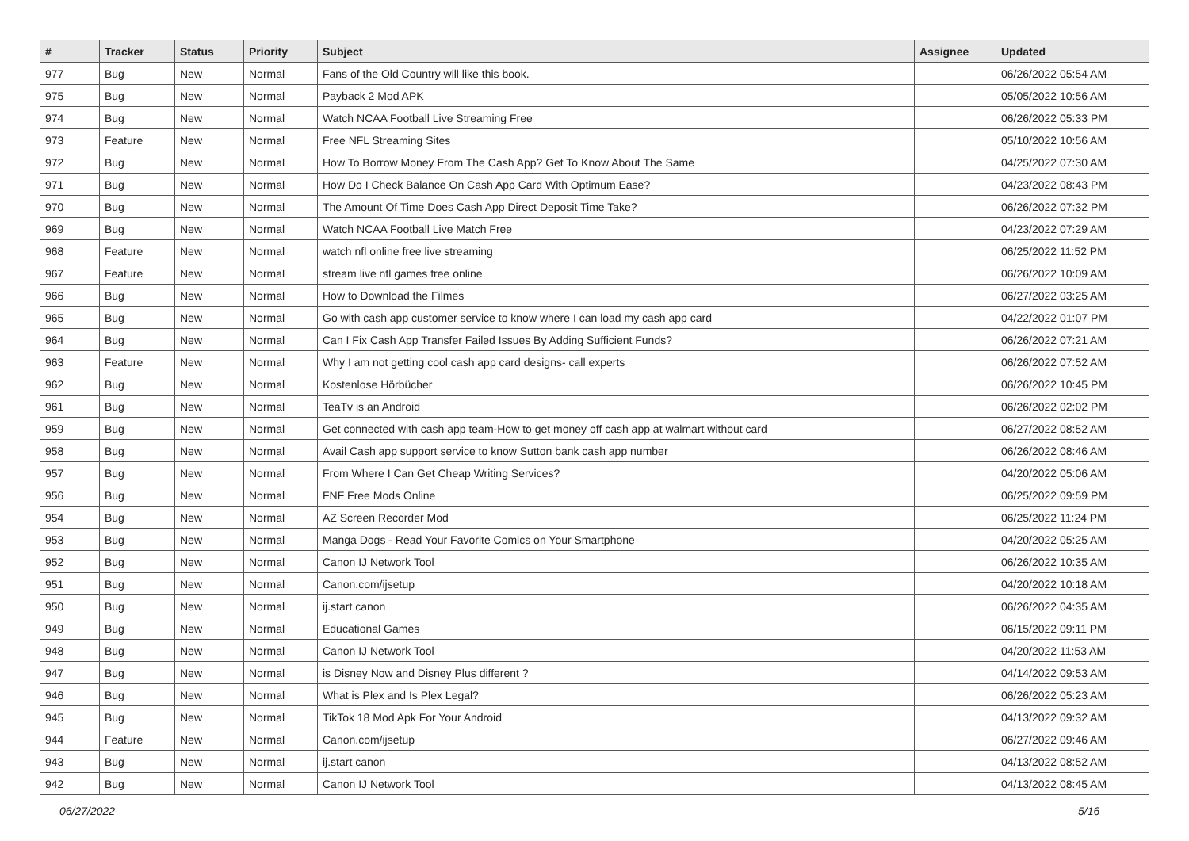| # | Tracker | Status | Priority | Subject | Assignee | Updated |
| --- | --- | --- | --- | --- | --- | --- |
| 977 | Bug | New | Normal | Fans of the Old Country will like this book. | | 06/26/2022 05:54 AM |
| 975 | Bug | New | Normal | Payback 2 Mod APK | | 05/05/2022 10:56 AM |
| 974 | Bug | New | Normal | Watch NCAA Football Live Streaming Free | | 06/26/2022 05:33 PM |
| 973 | Feature | New | Normal | Free NFL Streaming Sites | | 05/10/2022 10:56 AM |
| 972 | Bug | New | Normal | How To Borrow Money From The Cash App? Get To Know About The Same | | 04/25/2022 07:30 AM |
| 971 | Bug | New | Normal | How Do I Check Balance On Cash App Card With Optimum Ease? | | 04/23/2022 08:43 PM |
| 970 | Bug | New | Normal | The Amount Of Time Does Cash App Direct Deposit Time Take? | | 06/26/2022 07:32 PM |
| 969 | Bug | New | Normal | Watch NCAA Football Live Match Free | | 04/23/2022 07:29 AM |
| 968 | Feature | New | Normal | watch nfl online free live streaming | | 06/25/2022 11:52 PM |
| 967 | Feature | New | Normal | stream live nfl games free online | | 06/26/2022 10:09 AM |
| 966 | Bug | New | Normal | How to Download the Filmes | | 06/27/2022 03:25 AM |
| 965 | Bug | New | Normal | Go with cash app customer service to know where I can load my cash app card | | 04/22/2022 01:07 PM |
| 964 | Bug | New | Normal | Can I Fix Cash App Transfer Failed Issues By Adding Sufficient Funds? | | 06/26/2022 07:21 AM |
| 963 | Feature | New | Normal | Why I am not getting cool cash app card designs- call experts | | 06/26/2022 07:52 AM |
| 962 | Bug | New | Normal | Kostenlose Hörbücher | | 06/26/2022 10:45 PM |
| 961 | Bug | New | Normal | TeaTv is an Android | | 06/26/2022 02:02 PM |
| 959 | Bug | New | Normal | Get connected with cash app team-How to get money off cash app at walmart without card | | 06/27/2022 08:52 AM |
| 958 | Bug | New | Normal | Avail Cash app support service to know Sutton bank cash app number | | 06/26/2022 08:46 AM |
| 957 | Bug | New | Normal | From Where I Can Get Cheap Writing Services? | | 04/20/2022 05:06 AM |
| 956 | Bug | New | Normal | FNF Free Mods Online | | 06/25/2022 09:59 PM |
| 954 | Bug | New | Normal | AZ Screen Recorder Mod | | 06/25/2022 11:24 PM |
| 953 | Bug | New | Normal | Manga Dogs - Read Your Favorite Comics on Your Smartphone | | 04/20/2022 05:25 AM |
| 952 | Bug | New | Normal | Canon IJ Network Tool | | 06/26/2022 10:35 AM |
| 951 | Bug | New | Normal | Canon.com/ijsetup | | 04/20/2022 10:18 AM |
| 950 | Bug | New | Normal | ij.start canon | | 06/26/2022 04:35 AM |
| 949 | Bug | New | Normal | Educational Games | | 06/15/2022 09:11 PM |
| 948 | Bug | New | Normal | Canon IJ Network Tool | | 04/20/2022 11:53 AM |
| 947 | Bug | New | Normal | is Disney Now and Disney Plus different ? | | 04/14/2022 09:53 AM |
| 946 | Bug | New | Normal | What is Plex and Is Plex Legal? | | 06/26/2022 05:23 AM |
| 945 | Bug | New | Normal | TikTok 18 Mod Apk For Your Android | | 04/13/2022 09:32 AM |
| 944 | Feature | New | Normal | Canon.com/ijsetup | | 06/27/2022 09:46 AM |
| 943 | Bug | New | Normal | ij.start canon | | 04/13/2022 08:52 AM |
| 942 | Bug | New | Normal | Canon IJ Network Tool | | 04/13/2022 08:45 AM |
06/27/2022 5/16